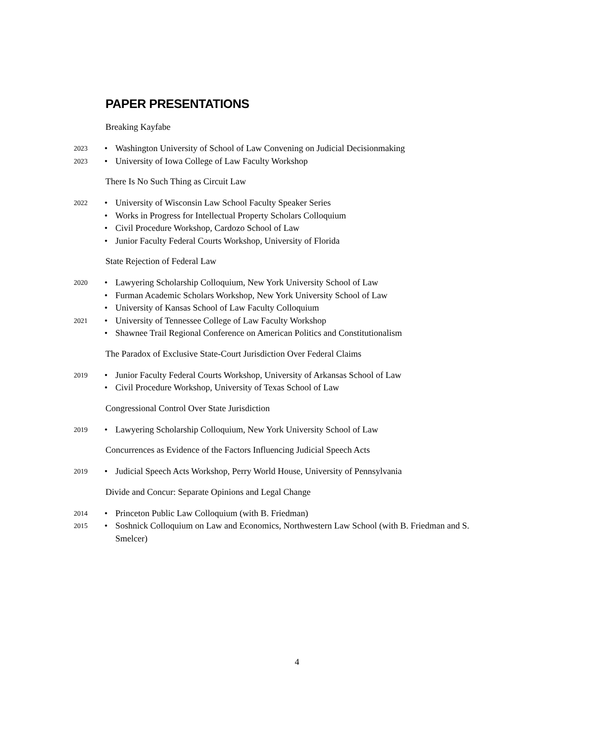PAPER PRESENTATIONS
Breaking Kayfabe
2023 • Washington University of School of Law Convening on Judicial Decisionmaking
2023 • University of Iowa College of Law Faculty Workshop
There Is No Such Thing as Circuit Law
2022 • University of Wisconsin Law School Faculty Speaker Series
• Works in Progress for Intellectual Property Scholars Colloquium
• Civil Procedure Workshop, Cardozo School of Law
• Junior Faculty Federal Courts Workshop, University of Florida
State Rejection of Federal Law
2020 • Lawyering Scholarship Colloquium, New York University School of Law
• Furman Academic Scholars Workshop, New York University School of Law
• University of Kansas School of Law Faculty Colloquium
2021 • University of Tennessee College of Law Faculty Workshop
• Shawnee Trail Regional Conference on American Politics and Constitutionalism
The Paradox of Exclusive State-Court Jurisdiction Over Federal Claims
2019 • Junior Faculty Federal Courts Workshop, University of Arkansas School of Law
• Civil Procedure Workshop, University of Texas School of Law
Congressional Control Over State Jurisdiction
2019 • Lawyering Scholarship Colloquium, New York University School of Law
Concurrences as Evidence of the Factors Influencing Judicial Speech Acts
2019 • Judicial Speech Acts Workshop, Perry World House, University of Pennsylvania
Divide and Concur: Separate Opinions and Legal Change
2014 • Princeton Public Law Colloquium (with B. Friedman)
2015 • Soshnick Colloquium on Law and Economics, Northwestern Law School (with B. Friedman and S. Smelcer)
4